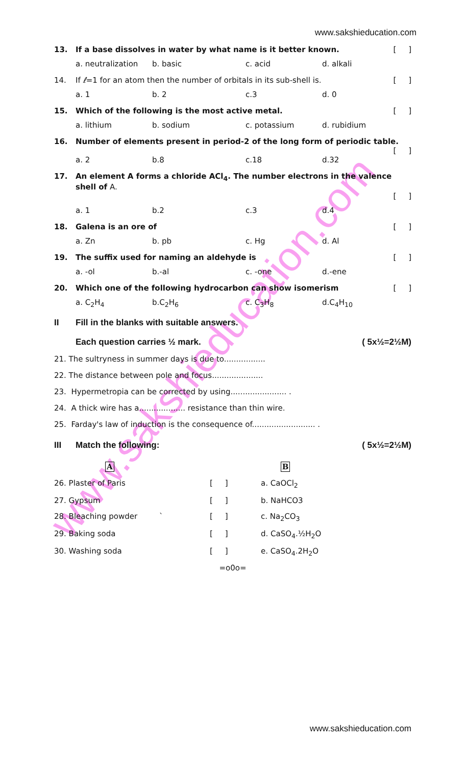www.sakshieducation.com
www.sakshieducation.com
13. If a base dissolves in water by what name is it better known. [ ]
a. neutralization b. basic c. acid d. alkali
14. If ℓ=1 for an atom then the number of orbitals in its sub-shell is. [ ]
a. 1 b. 2 c.3 d. 0
15. Which of the following is the most active metal. [ ]
a. lithium b. sodium c. potassium d. rubidium
16. Number of elements present in period-2 of the long form of periodic table.
[ ]
a. 2 b.8 c.18 d.32
17. An element A forms a chloride ACl<sub>4</sub>. The number electrons in the valence shell of A.
[ ]
a. 1 b.2 c.3 d.4
18. Galena is an ore of [ ]
a. Zn b. pb c. Hg d. Al
19. The suffix used for naming an aldehyde is [ ]
a. -ol b.-al c. -one d.-ene
20. Which one of the following hydrocarbon can show isomerism [ ]
a. C<sub>2</sub>H<sub>4</sub> b.C<sub>2</sub>H<sub>6</sub> c. C<sub>3</sub>H<sub>8</sub> d.C<sub>4</sub>H<sub>10</sub>
II Fill in the blanks with suitable answers.
Each question carries ½ mark. ( 5x½=2½M)
21. The sultryness in summer days is due to.................
22. The distance between pole and focus.....................
23. Hypermetropia can be corrected by using....................... .
24. A thick wire has a................... resistance than thin wire.
25. Farday's law of induction is the consequence of.......................... .
III Match the following: ( 5x½=2½M)
A B
26. Plaster of Paris [ ] a. CaOCl<sub>2</sub>
27. Gypsum [ ] b. NaHCO3
28. Bleaching powder ` [ ] c. Na<sub>2</sub>CO<sub>3</sub>
29. Baking soda [ ] d. CaSO<sub>4</sub>.½H<sub>2</sub>O
30. Washing soda [ ] e. CaSO<sub>4</sub>.2H<sub>2</sub>O
=o0o=
www.sakshieducation.com